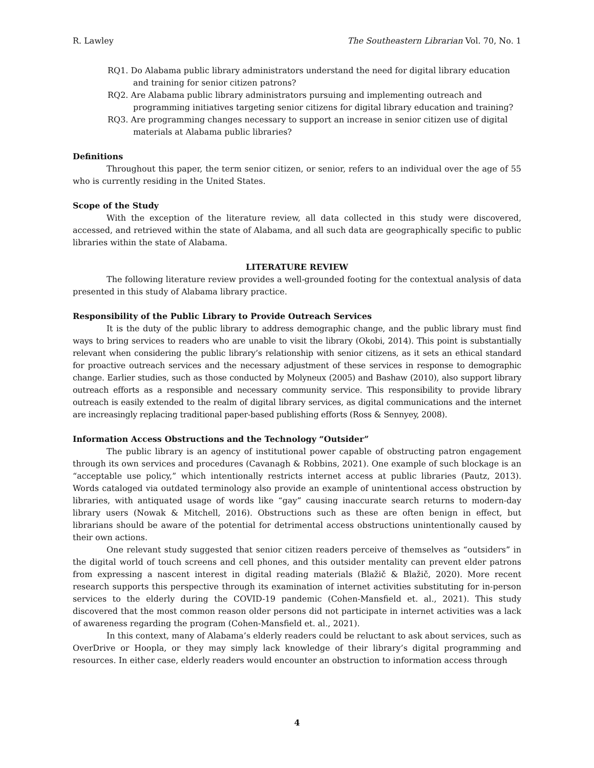R. Lawley The Southeastern Librarian Vol. 70, No. 1
RQ1. Do Alabama public library administrators understand the need for digital library education and training for senior citizen patrons?
RQ2. Are Alabama public library administrators pursuing and implementing outreach and programming initiatives targeting senior citizens for digital library education and training?
RQ3. Are programming changes necessary to support an increase in senior citizen use of digital materials at Alabama public libraries?
Definitions
Throughout this paper, the term senior citizen, or senior, refers to an individual over the age of 55 who is currently residing in the United States.
Scope of the Study
With the exception of the literature review, all data collected in this study were discovered, accessed, and retrieved within the state of Alabama, and all such data are geographically specific to public libraries within the state of Alabama.
LITERATURE REVIEW
The following literature review provides a well-grounded footing for the contextual analysis of data presented in this study of Alabama library practice.
Responsibility of the Public Library to Provide Outreach Services
It is the duty of the public library to address demographic change, and the public library must find ways to bring services to readers who are unable to visit the library (Okobi, 2014). This point is substantially relevant when considering the public library’s relationship with senior citizens, as it sets an ethical standard for proactive outreach services and the necessary adjustment of these services in response to demographic change. Earlier studies, such as those conducted by Molyneux (2005) and Bashaw (2010), also support library outreach efforts as a responsible and necessary community service. This responsibility to provide library outreach is easily extended to the realm of digital library services, as digital communications and the internet are increasingly replacing traditional paper-based publishing efforts (Ross & Sennyey, 2008).
Information Access Obstructions and the Technology “Outsider”
The public library is an agency of institutional power capable of obstructing patron engagement through its own services and procedures (Cavanagh & Robbins, 2021). One example of such blockage is an “acceptable use policy,” which intentionally restricts internet access at public libraries (Pautz, 2013). Words cataloged via outdated terminology also provide an example of unintentional access obstruction by libraries, with antiquated usage of words like “gay” causing inaccurate search returns to modern-day library users (Nowak & Mitchell, 2016). Obstructions such as these are often benign in effect, but librarians should be aware of the potential for detrimental access obstructions unintentionally caused by their own actions.
One relevant study suggested that senior citizen readers perceive of themselves as “outsiders” in the digital world of touch screens and cell phones, and this outsider mentality can prevent elder patrons from expressing a nascent interest in digital reading materials (Blažič & Blažič, 2020). More recent research supports this perspective through its examination of internet activities substituting for in-person services to the elderly during the COVID-19 pandemic (Cohen-Mansfield et. al., 2021). This study discovered that the most common reason older persons did not participate in internet activities was a lack of awareness regarding the program (Cohen-Mansfield et. al., 2021).
In this context, many of Alabama’s elderly readers could be reluctant to ask about services, such as OverDrive or Hoopla, or they may simply lack knowledge of their library’s digital programming and resources. In either case, elderly readers would encounter an obstruction to information access through
4